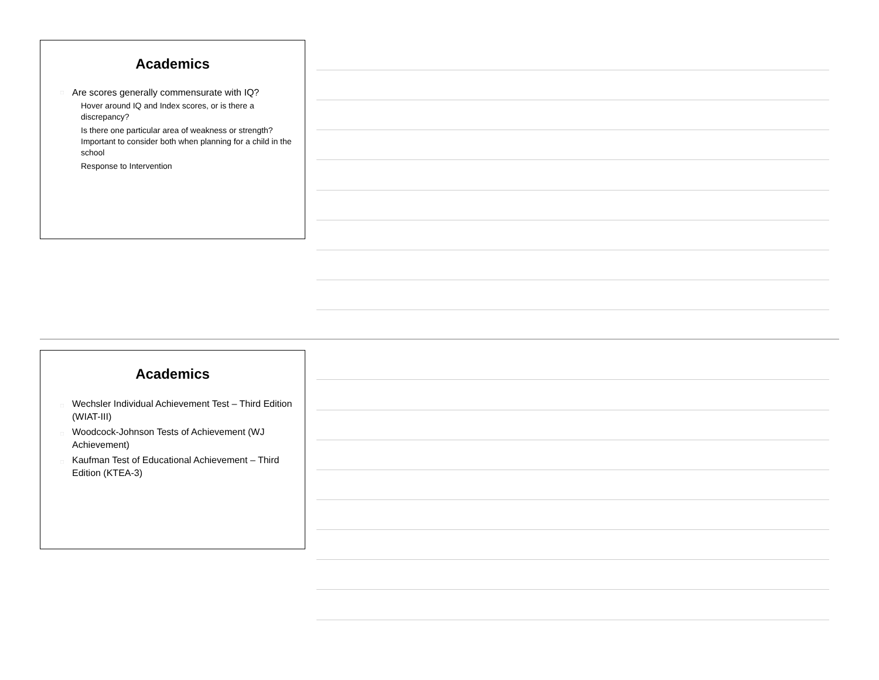Academics
□ Are scores generally commensurate with IQ?
Hover around IQ and Index scores, or is there a discrepancy?
Is there one particular area of weakness or strength? Important to consider both when planning for a child in the school
Response to Intervention
Academics
□ Wechsler Individual Achievement Test – Third Edition (WIAT-III)
□ Woodcock-Johnson Tests of Achievement (WJ Achievement)
□ Kaufman Test of Educational Achievement – Third Edition (KTEA-3)